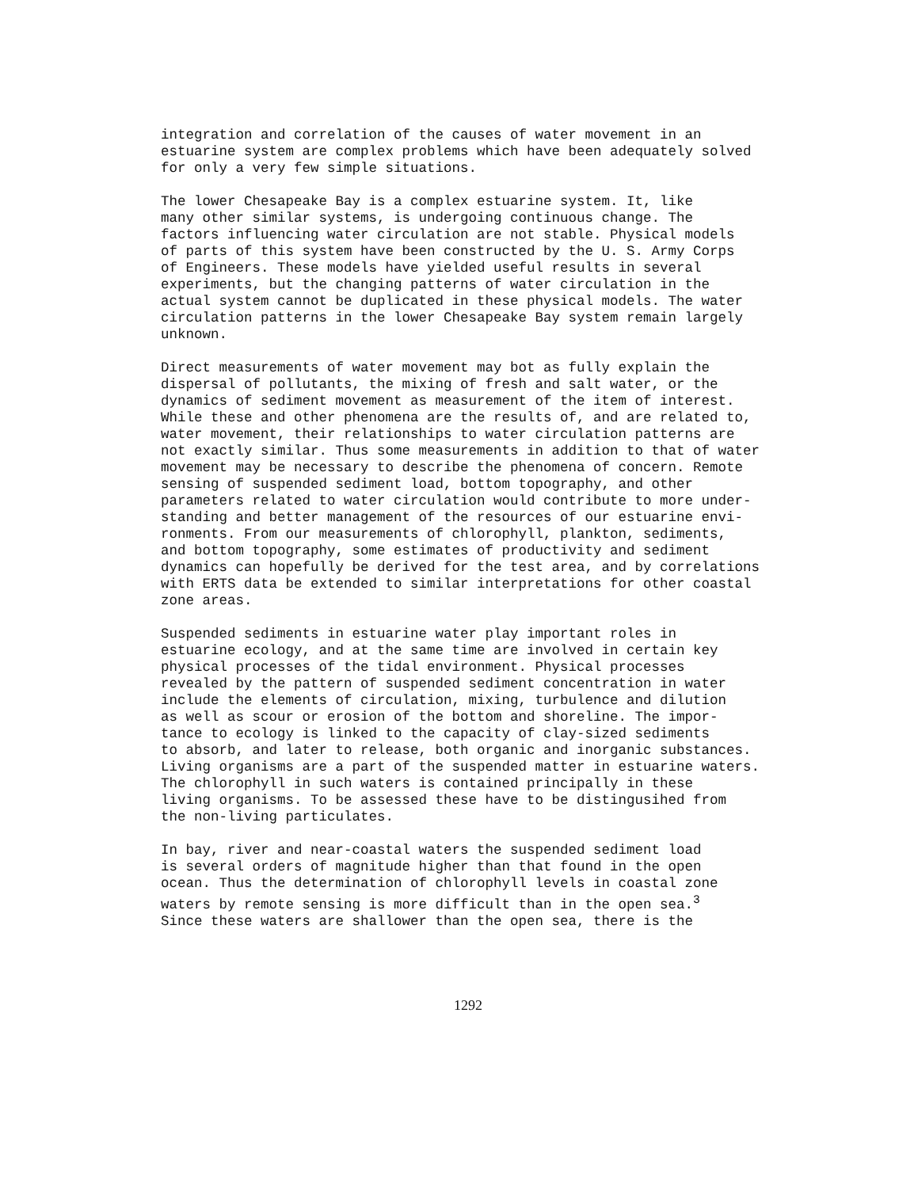integration and correlation of the causes of water movement in an estuarine system are complex problems which have been adequately solved for only a very few simple situations.
The lower Chesapeake Bay is a complex estuarine system. It, like many other similar systems, is undergoing continuous change. The factors influencing water circulation are not stable. Physical models of parts of this system have been constructed by the U. S. Army Corps of Engineers. These models have yielded useful results in several experiments, but the changing patterns of water circulation in the actual system cannot be duplicated in these physical models. The water circulation patterns in the lower Chesapeake Bay system remain largely unknown.
Direct measurements of water movement may bot as fully explain the dispersal of pollutants, the mixing of fresh and salt water, or the dynamics of sediment movement as measurement of the item of interest. While these and other phenomena are the results of, and are related to, water movement, their relationships to water circulation patterns are not exactly similar. Thus some measurements in addition to that of water movement may be necessary to describe the phenomena of concern. Remote sensing of suspended sediment load, bottom topography, and other parameters related to water circulation would contribute to more under- standing and better management of the resources of our estuarine envi- ronments. From our measurements of chlorophyll, plankton, sediments, and bottom topography, some estimates of productivity and sediment dynamics can hopefully be derived for the test area, and by correlations with ERTS data be extended to similar interpretations for other coastal zone areas.
Suspended sediments in estuarine water play important roles in estuarine ecology, and at the same time are involved in certain key physical processes of the tidal environment. Physical processes revealed by the pattern of suspended sediment concentration in water include the elements of circulation, mixing, turbulence and dilution as well as scour or erosion of the bottom and shoreline. The impor- tance to ecology is linked to the capacity of clay-sized sediments to absorb, and later to release, both organic and inorganic substances. Living organisms are a part of the suspended matter in estuarine waters. The chlorophyll in such waters is contained principally in these living organisms. To be assessed these have to be distingusihed from the non-living particulates.
In bay, river and near-coastal waters the suspended sediment load is several orders of magnitude higher than that found in the open ocean. Thus the determination of chlorophyll levels in coastal zone waters by remote sensing is more difficult than in the open sea.<sup>3</sup> Since these waters are shallower than the open sea, there is the
1292